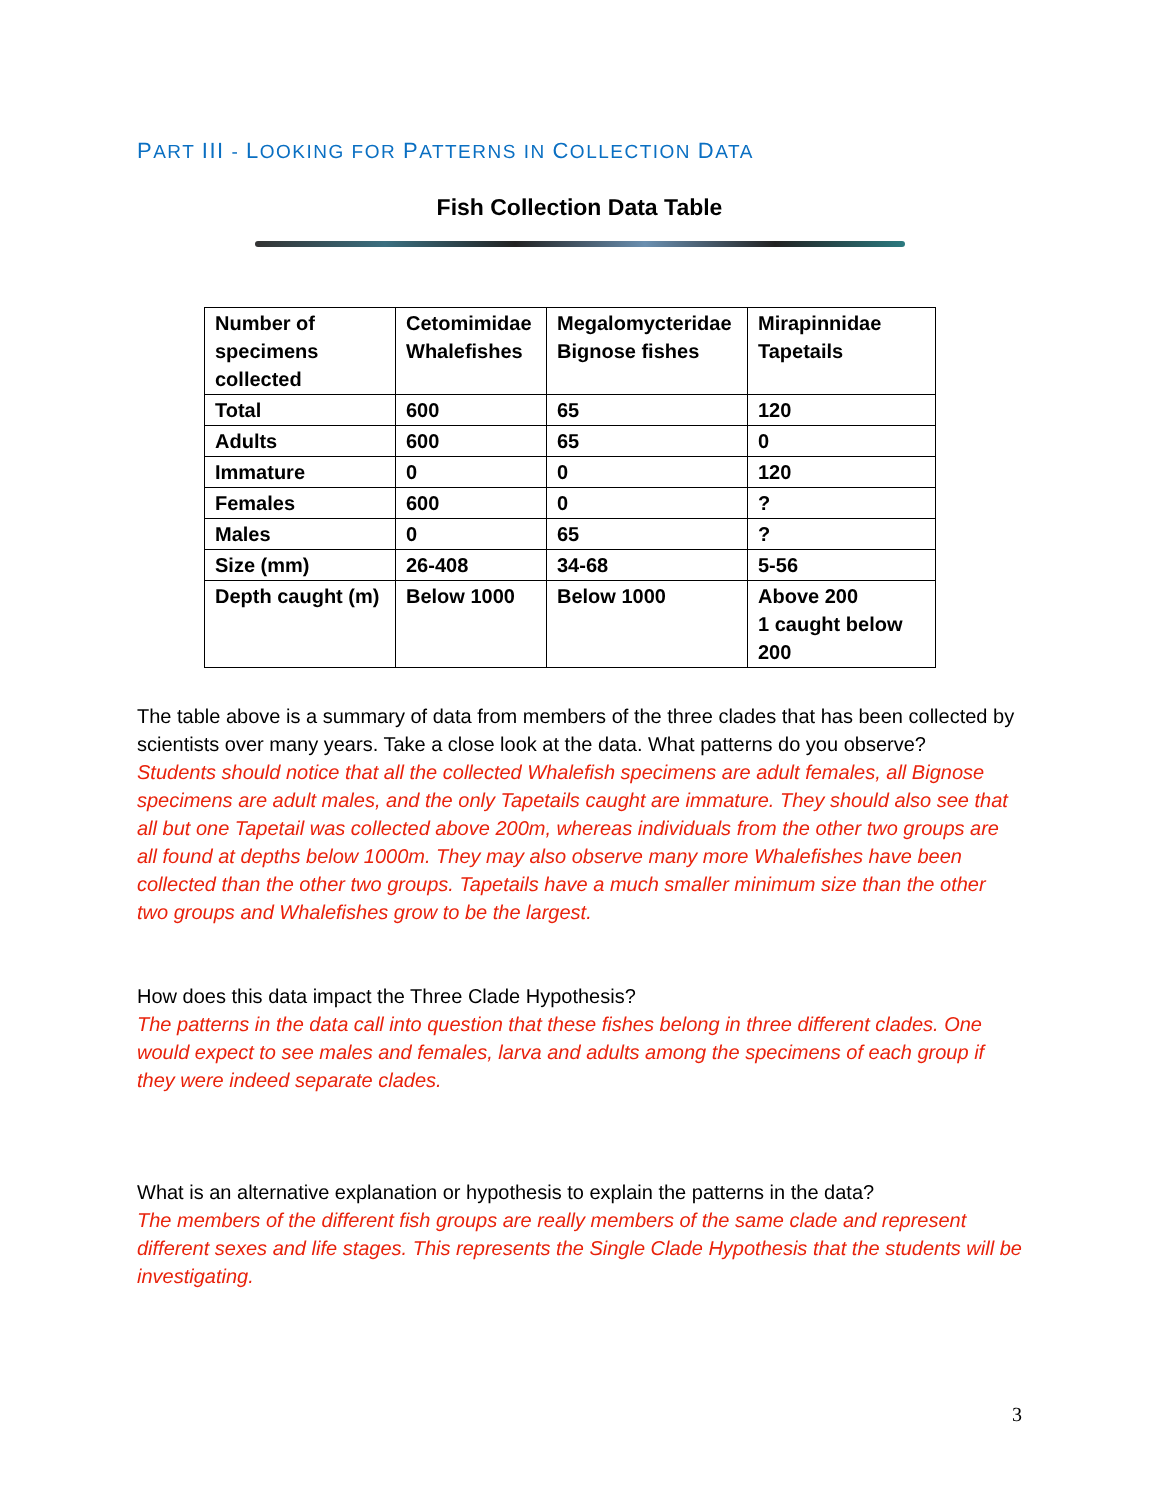PART III - LOOKING FOR PATTERNS IN COLLECTION DATA
Fish Collection Data Table
| Number of specimens collected | Cetomimidae Whalefishes | Megalomycteridae Bignose fishes | Mirapinnidae Tapetails |
| Total | 600 | 65 | 120 |
| Adults | 600 | 65 | 0 |
| Immature | 0 | 0 | 120 |
| Females | 600 | 0 | ? |
| Males | 0 | 65 | ? |
| Size (mm) | 26-408 | 34-68 | 5-56 |
| Depth caught (m) | Below 1000 | Below 1000 | Above 200 1 caught below 200 |
The table above is a summary of data from members of the three clades that has been collected by scientists over many years. Take a close look at the data. What patterns do you observe?
Students should notice that all the collected Whalefish specimens are adult females, all Bignose specimens are adult males, and the only Tapetails caught are immature. They should also see that all but one Tapetail was collected above 200m, whereas individuals from the other two groups are all found at depths below 1000m. They may also observe many more Whalefishes have been collected than the other two groups. Tapetails have a much smaller minimum size than the other two groups and Whalefishes grow to be the largest.
How does this data impact the Three Clade Hypothesis?
The patterns in the data call into question that these fishes belong in three different clades. One would expect to see males and females, larva and adults among the specimens of each group if they were indeed separate clades.
What is an alternative explanation or hypothesis to explain the patterns in the data?
The members of the different fish groups are really members of the same clade and represent different sexes and life stages. This represents the Single Clade Hypothesis that the students will be investigating.
3